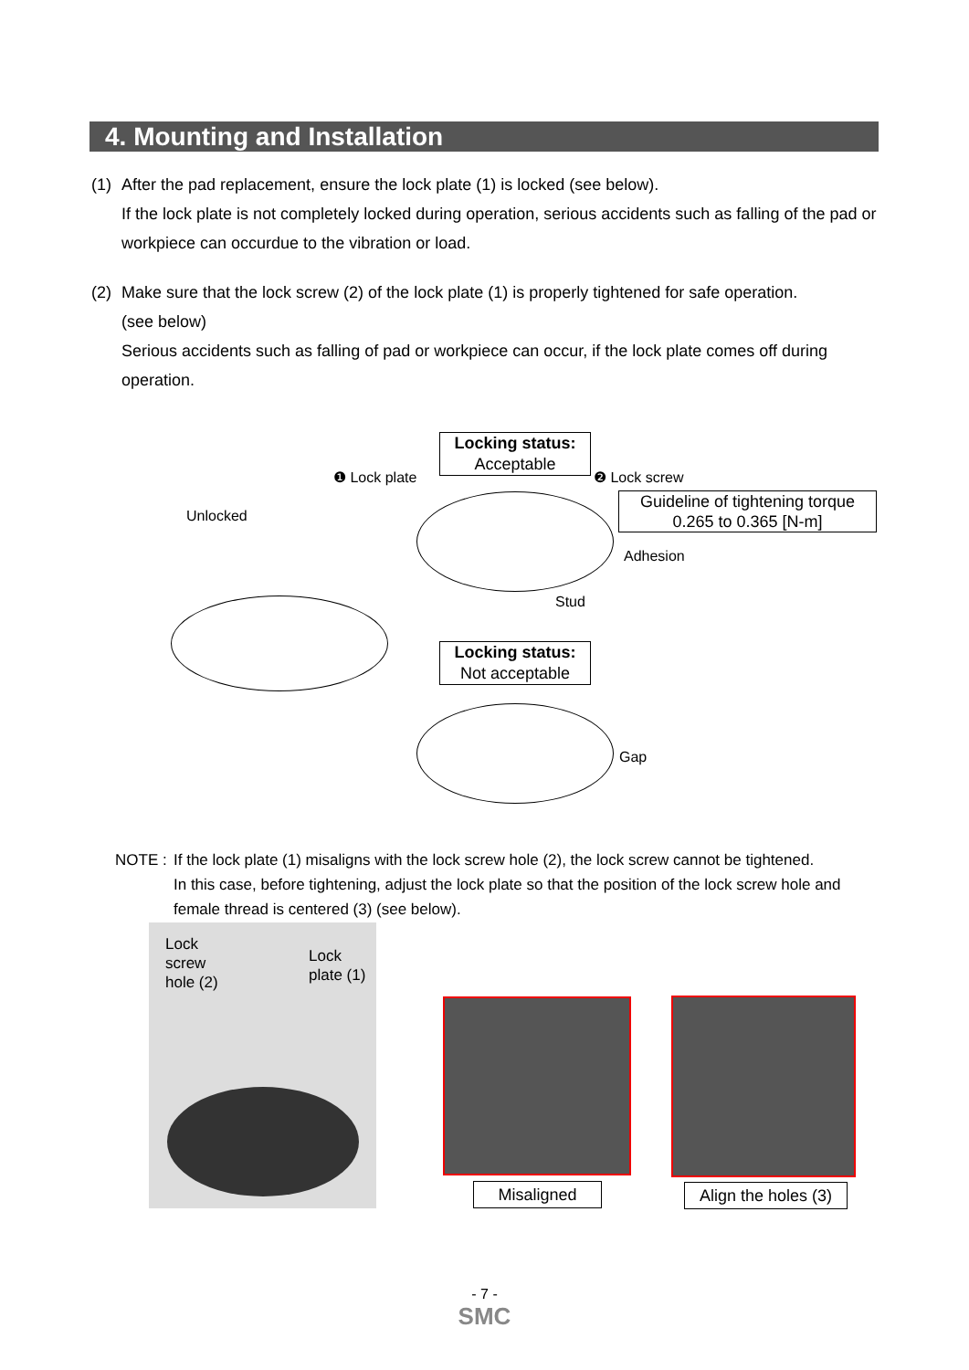4. Mounting and Installation
(1) After the pad replacement, ensure the lock plate (1) is locked (see below).
If the lock plate is not completely locked during operation, serious accidents such as falling of the pad or workpiece can occurdue to the vibration or load.
(2) Make sure that the lock screw (2) of the lock plate (1) is properly tightened for safe operation.
(see below)
Serious accidents such as falling of pad or workpiece can occur, if the lock plate comes off during operation.
Unlocked
❶ Lock plate
Locking status:
Acceptable
❷ Lock screw
Guideline of tightening torque
0.265 to 0.365 [N-m]
Adhesion
Stud
Locking status:
Not acceptable
Gap
NOTE : If the lock plate (1) misaligns with the lock screw hole (2), the lock screw cannot be tightened.
In this case, before tightening, adjust the lock plate so that the position of the lock screw hole and female thread is centered (3) (see below).
Lock
screw
hole (2)
Lock
plate (1)
Misaligned
Align the holes (3)
- 7 -
SMC